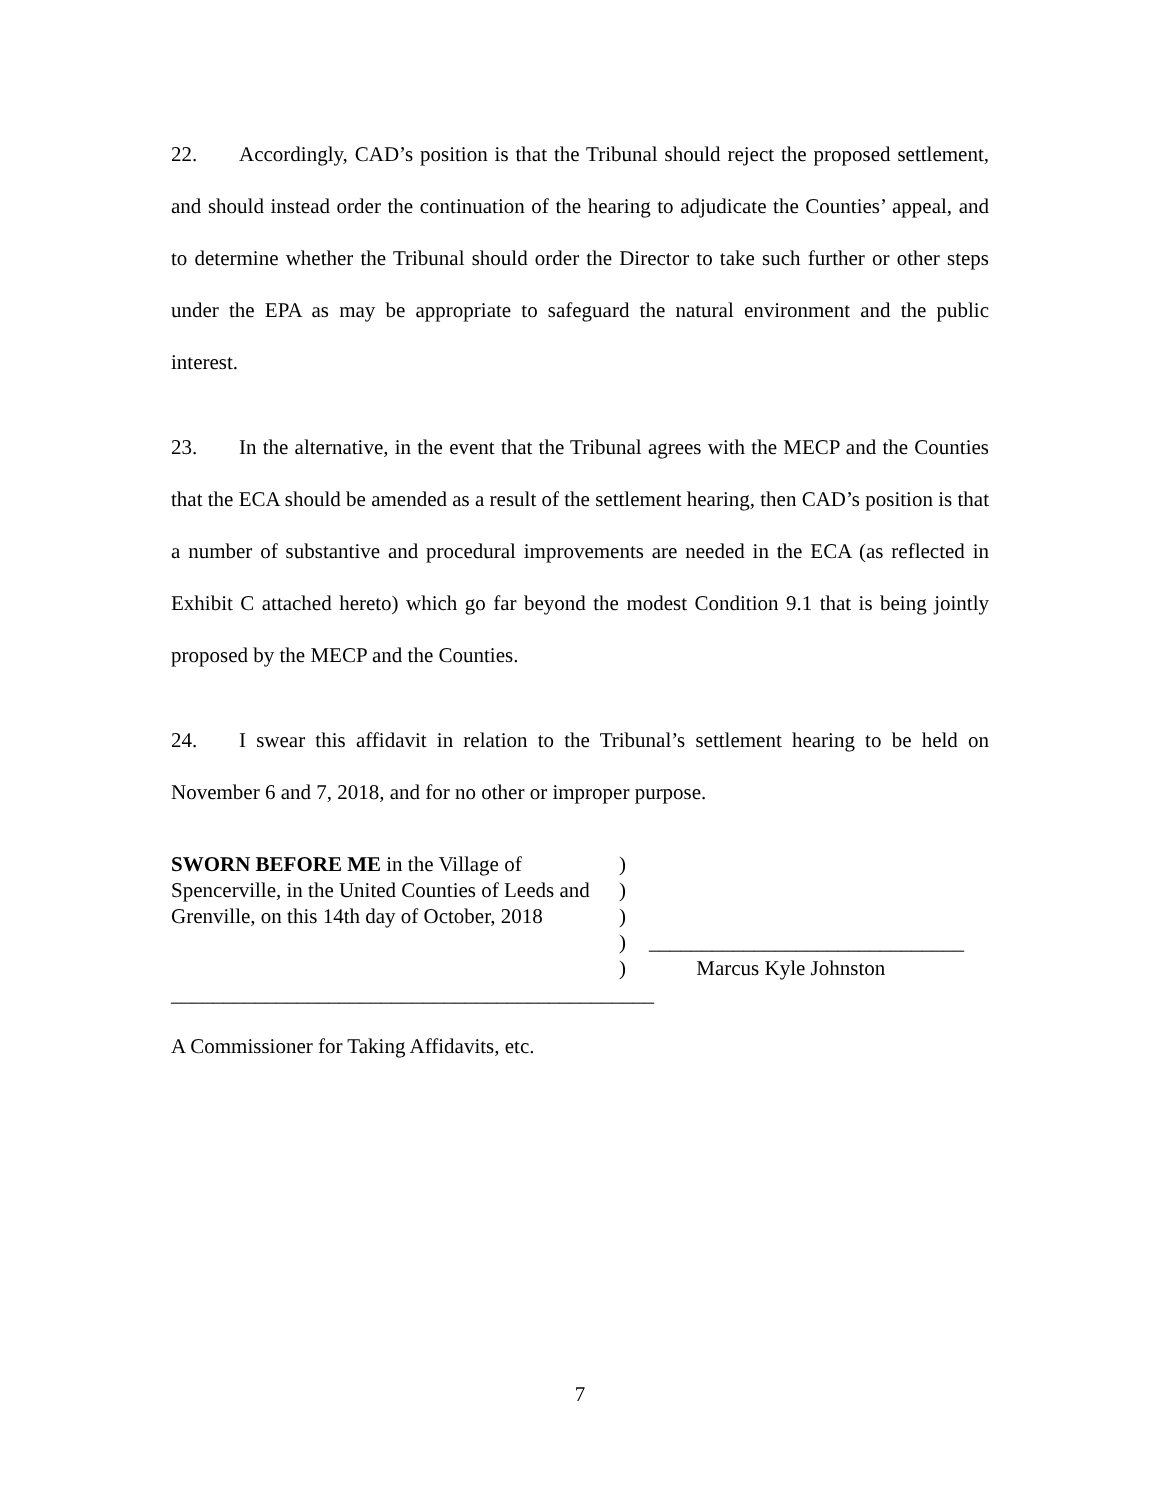22. Accordingly, CAD’s position is that the Tribunal should reject the proposed settlement, and should instead order the continuation of the hearing to adjudicate the Counties’ appeal, and to determine whether the Tribunal should order the Director to take such further or other steps under the EPA as may be appropriate to safeguard the natural environment and the public interest.
23. In the alternative, in the event that the Tribunal agrees with the MECP and the Counties that the ECA should be amended as a result of the settlement hearing, then CAD’s position is that a number of substantive and procedural improvements are needed in the ECA (as reflected in Exhibit C attached hereto) which go far beyond the modest Condition 9.1 that is being jointly proposed by the MECP and the Counties.
24. I swear this affidavit in relation to the Tribunal’s settlement hearing to be held on November 6 and 7, 2018, and for no other or improper purpose.
SWORN BEFORE ME in the Village of Spencerville, in the United Counties of Leeds and Grenville, on this 14th day of October, 2018
______________________________________________
A Commissioner for Taking Affidavits, etc.
)
)
)
)
)
______________________________
Marcus Kyle Johnston
7